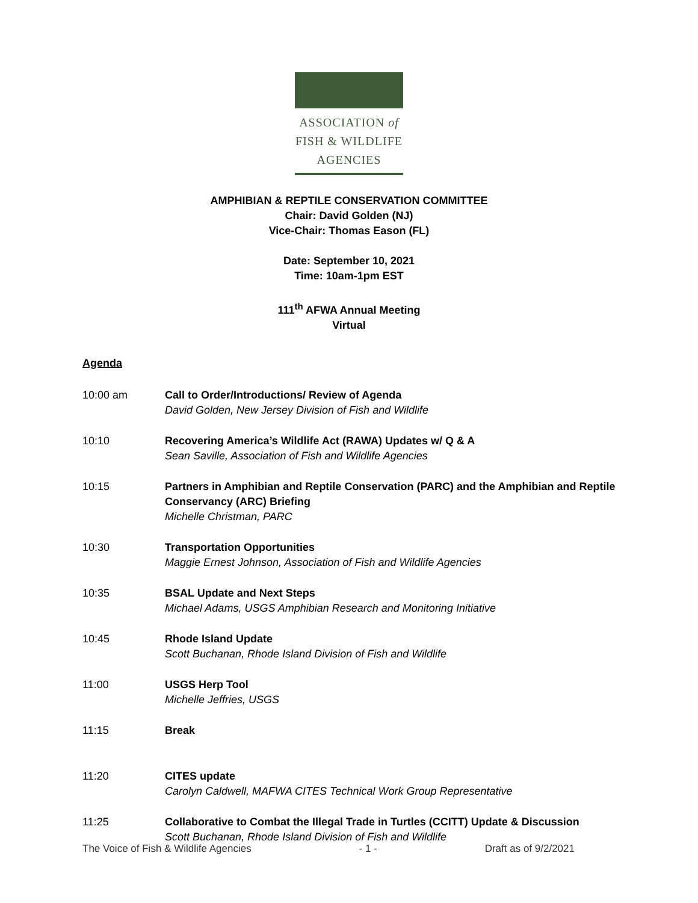ASSOCIATION of
FISH & WILDLIFE
AGENCIES
AMPHIBIAN & REPTILE CONSERVATION COMMITTEE
Chair: David Golden (NJ)
Vice-Chair: Thomas Eason (FL)
Date: September 10, 2021
Time: 10am-1pm EST
111<sup>th</sup> AFWA Annual Meeting
Virtual
Agenda
| 10:00 am | Call to Order/Introductions/ Review of Agenda David Golden, New Jersey Division of Fish and Wildlife |
| 10:10 | Recovering America’s Wildlife Act (RAWA) Updates w/ Q & A Sean Saville, Association of Fish and Wildlife Agencies |
| 10:15 | Partners in Amphibian and Reptile Conservation (PARC) and the Amphibian and Reptile Conservancy (ARC) Briefing Michelle Christman, PARC |
| 10:30 | Transportation Opportunities Maggie Ernest Johnson, Association of Fish and Wildlife Agencies |
| 10:35 | BSAL Update and Next Steps Michael Adams, USGS Amphibian Research and Monitoring Initiative |
| 10:45 | Rhode Island Update Scott Buchanan, Rhode Island Division of Fish and Wildlife |
| 11:00 | USGS Herp Tool Michelle Jeffries, USGS |
| 11:15 | Break |
| 11:20 | CITES update Carolyn Caldwell, MAFWA CITES Technical Work Group Representative |
| 11:25 | Collaborative to Combat the Illegal Trade in Turtles (CCITT) Update & Discussion Scott Buchanan, Rhode Island Division of Fish and Wildlife |
The Voice of Fish & Wildlife Agencies - 1 - Draft as of 9/2/2021